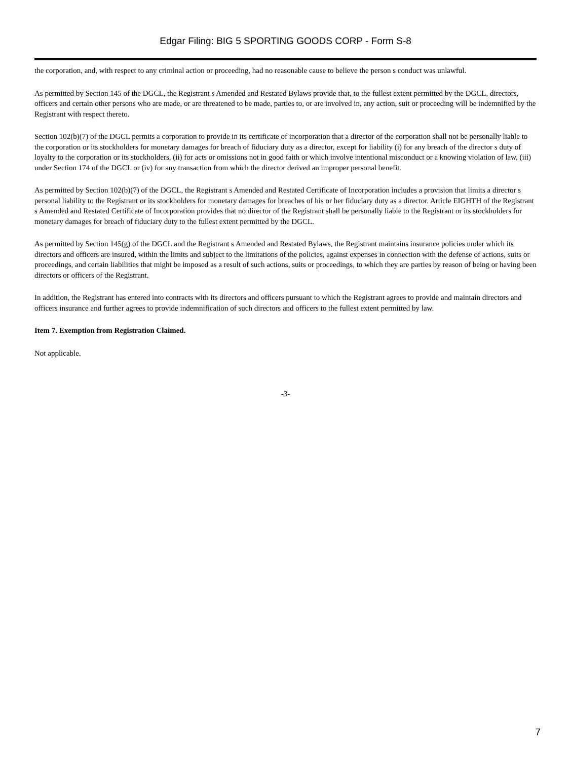Edgar Filing: BIG 5 SPORTING GOODS CORP - Form S-8
the corporation, and, with respect to any criminal action or proceeding, had no reasonable cause to believe the person s conduct was unlawful.
As permitted by Section 145 of the DGCL, the Registrant s Amended and Restated Bylaws provide that, to the fullest extent permitted by the DGCL, directors, officers and certain other persons who are made, or are threatened to be made, parties to, or are involved in, any action, suit or proceeding will be indemnified by the Registrant with respect thereto.
Section 102(b)(7) of the DGCL permits a corporation to provide in its certificate of incorporation that a director of the corporation shall not be personally liable to the corporation or its stockholders for monetary damages for breach of fiduciary duty as a director, except for liability (i) for any breach of the director s duty of loyalty to the corporation or its stockholders, (ii) for acts or omissions not in good faith or which involve intentional misconduct or a knowing violation of law, (iii) under Section 174 of the DGCL or (iv) for any transaction from which the director derived an improper personal benefit.
As permitted by Section 102(b)(7) of the DGCL, the Registrant s Amended and Restated Certificate of Incorporation includes a provision that limits a director s personal liability to the Registrant or its stockholders for monetary damages for breaches of his or her fiduciary duty as a director. Article EIGHTH of the Registrant s Amended and Restated Certificate of Incorporation provides that no director of the Registrant shall be personally liable to the Registrant or its stockholders for monetary damages for breach of fiduciary duty to the fullest extent permitted by the DGCL.
As permitted by Section 145(g) of the DGCL and the Registrant s Amended and Restated Bylaws, the Registrant maintains insurance policies under which its directors and officers are insured, within the limits and subject to the limitations of the policies, against expenses in connection with the defense of actions, suits or proceedings, and certain liabilities that might be imposed as a result of such actions, suits or proceedings, to which they are parties by reason of being or having been directors or officers of the Registrant.
In addition, the Registrant has entered into contracts with its directors and officers pursuant to which the Registrant agrees to provide and maintain directors and officers insurance and further agrees to provide indemnification of such directors and officers to the fullest extent permitted by law.
Item 7. Exemption from Registration Claimed.
Not applicable.
-3-
7